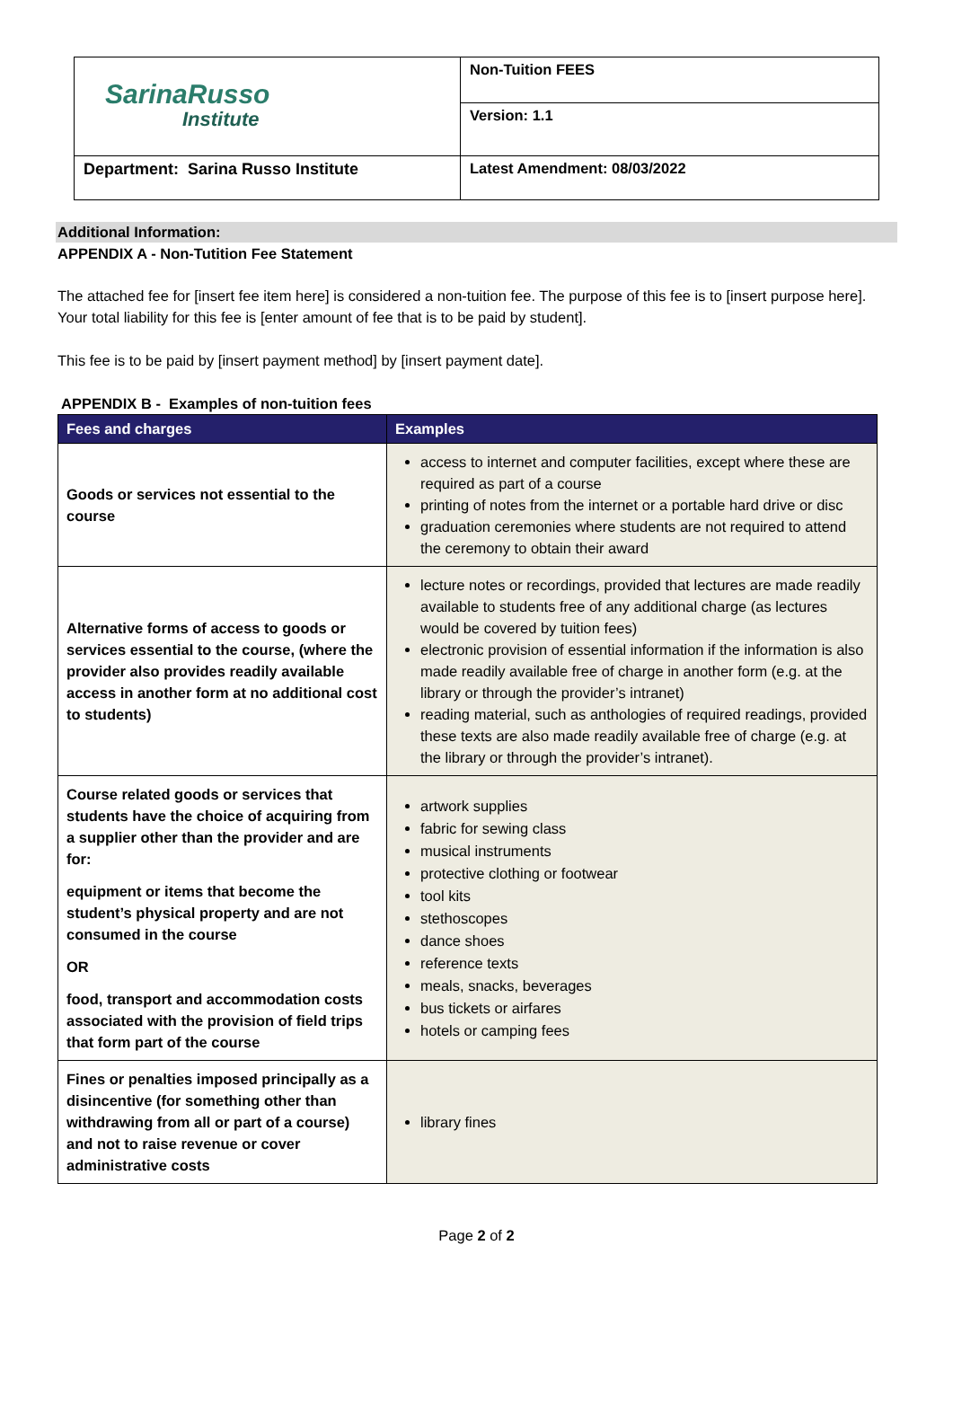| SarinaRusso Institute | Non-Tuition FEES |
| | Version: 1.1 |
| Department: Sarina Russo Institute | Latest Amendment: 08/03/2022 |
Additional Information:
APPENDIX A - Non-Tutition Fee Statement
The attached fee for [insert fee item here] is considered a non-tuition fee. The purpose of this fee is to [insert purpose here]. Your total liability for this fee is [enter amount of fee that is to be paid by student].
This fee is to be paid by [insert payment method] by [insert payment date].
APPENDIX B - Examples of non-tuition fees
| Fees and charges | Examples |
| --- | --- |
| Goods or services not essential to the course | access to internet and computer facilities, except where these are required as part of a course printing of notes from the internet or a portable hard drive or disc graduation ceremonies where students are not required to attend the ceremony to obtain their award |
| Alternative forms of access to goods or services essential to the course, (where the provider also provides readily available access in another form at no additional cost to students) | lecture notes or recordings, provided that lectures are made readily available to students free of any additional charge (as lectures would be covered by tuition fees) electronic provision of essential information if the information is also made readily available free of charge in another form (e.g. at the library or through the provider’s intranet) reading material, such as anthologies of required readings, provided these texts are also made readily available free of charge (e.g. at the library or through the provider’s intranet). |
| Course related goods or services that students have the choice of acquiring from a supplier other than the provider and are for: equipment or items that become the student’s physical property and are not consumed in the course OR food, transport and accommodation costs associated with the provision of field trips that form part of the course | artwork supplies fabric for sewing class musical instruments protective clothing or footwear tool kits stethoscopes dance shoes reference texts meals, snacks, beverages bus tickets or airfares hotels or camping fees |
| Fines or penalties imposed principally as a disincentive (for something other than withdrawing from all or part of a course) and not to raise revenue or cover administrative costs | library fines |
Page 2 of 2